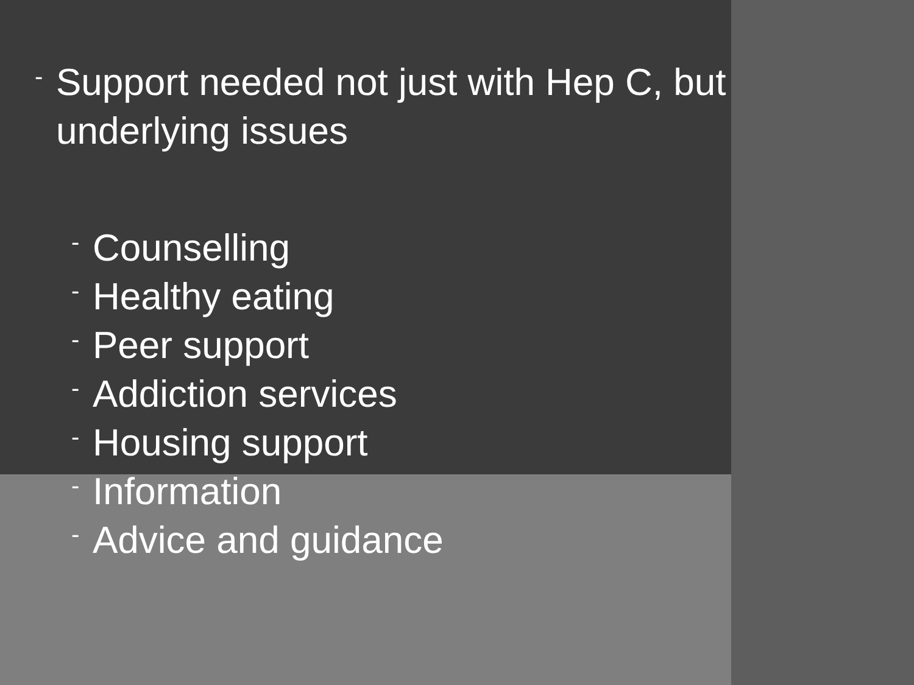- Support needed not just with Hep C, but underlying issues
- Counselling
- Healthy eating
- Peer support
- Addiction services
- Housing support
- Information
- Advice and guidance